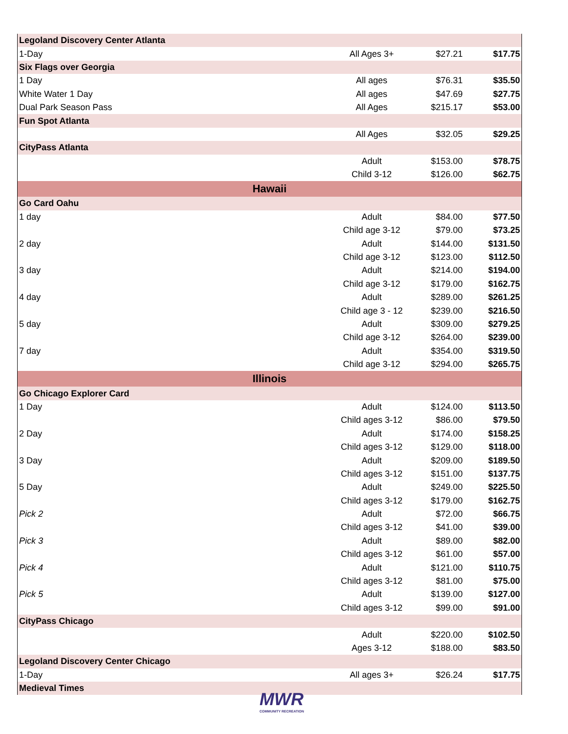| Legoland Discovery Center Atlanta | | | |
| 1-Day | All Ages 3+ | $27.21 | $17.75 |
| Six Flags over Georgia | | | |
| 1 Day | All ages | $76.31 | $35.50 |
| White Water 1 Day | All ages | $47.69 | $27.75 |
| Dual Park Season Pass | All Ages | $215.17 | $53.00 |
| Fun Spot Atlanta | | | |
| | All Ages | $32.05 | $29.25 |
| CityPass Atlanta | | | |
| | Adult | $153.00 | $78.75 |
| | Child 3-12 | $126.00 | $62.75 |
| Hawaii | | | |
| Go Card Oahu | | | |
| 1 day | Adult | $84.00 | $77.50 |
| | Child age 3-12 | $79.00 | $73.25 |
| 2 day | Adult | $144.00 | $131.50 |
| | Child age 3-12 | $123.00 | $112.50 |
| 3 day | Adult | $214.00 | $194.00 |
| | Child age 3-12 | $179.00 | $162.75 |
| 4 day | Adult | $289.00 | $261.25 |
| | Child age 3 - 12 | $239.00 | $216.50 |
| 5 day | Adult | $309.00 | $279.25 |
| | Child age 3-12 | $264.00 | $239.00 |
| 7 day | Adult | $354.00 | $319.50 |
| | Child age 3-12 | $294.00 | $265.75 |
| Illinois | | | |
| Go Chicago Explorer Card | | | |
| 1 Day | Adult | $124.00 | $113.50 |
| | Child ages 3-12 | $86.00 | $79.50 |
| 2 Day | Adult | $174.00 | $158.25 |
| | Child ages 3-12 | $129.00 | $118.00 |
| 3 Day | Adult | $209.00 | $189.50 |
| | Child ages 3-12 | $151.00 | $137.75 |
| 5 Day | Adult | $249.00 | $225.50 |
| | Child ages 3-12 | $179.00 | $162.75 |
| Pick 2 | Adult | $72.00 | $66.75 |
| | Child ages 3-12 | $41.00 | $39.00 |
| Pick 3 | Adult | $89.00 | $82.00 |
| | Child ages 3-12 | $61.00 | $57.00 |
| Pick 4 | Adult | $121.00 | $110.75 |
| | Child ages 3-12 | $81.00 | $75.00 |
| Pick 5 | Adult | $139.00 | $127.00 |
| | Child ages 3-12 | $99.00 | $91.00 |
| CityPass Chicago | | | |
| | Adult | $220.00 | $102.50 |
| | Ages 3-12 | $188.00 | $83.50 |
| Legoland Discovery Center Chicago | | | |
| 1-Day | All ages 3+ | $26.24 | $17.75 |
| Medieval Times | | | |
MWR
COMMUNITY RECREATION